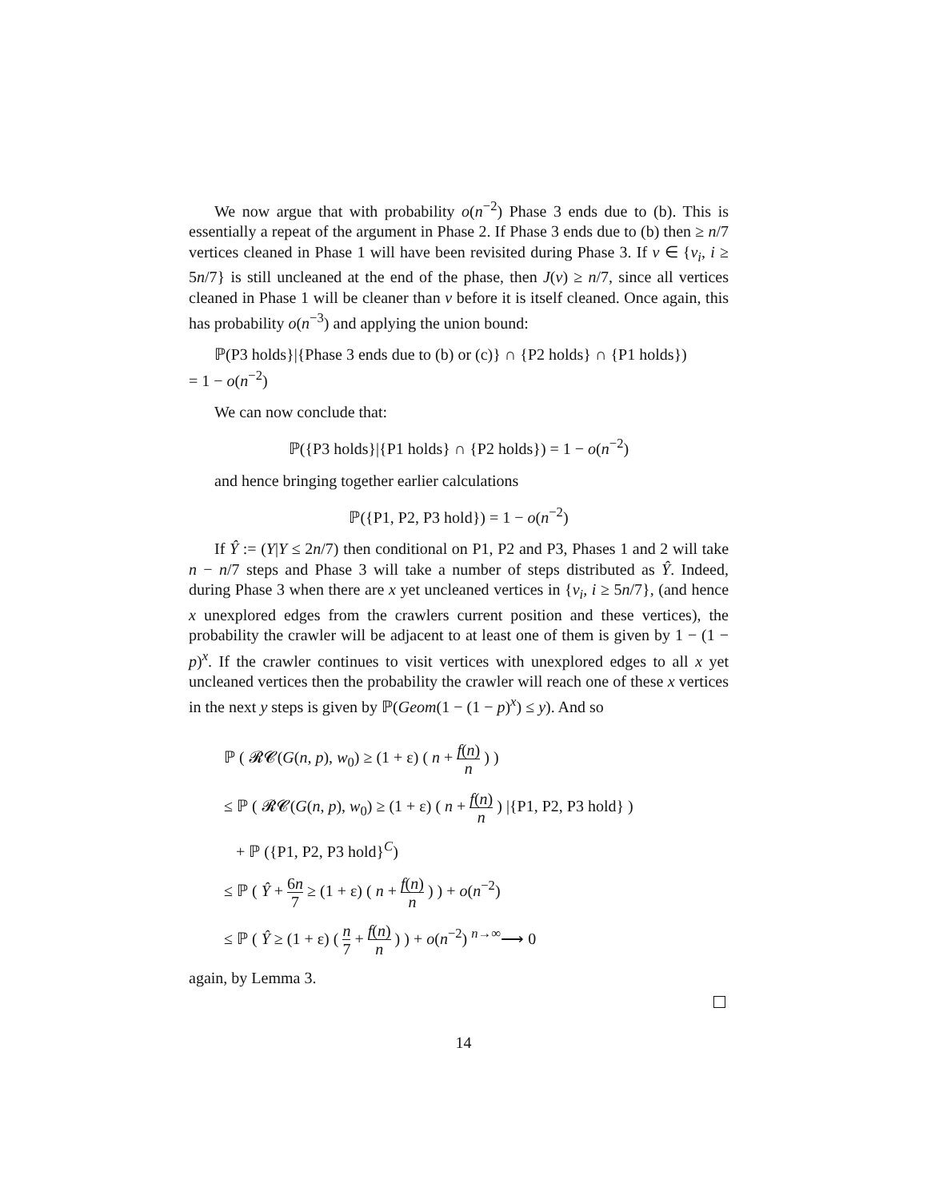We now argue that with probability o(n<sup>−2</sup>) Phase 3 ends due to (b). This is essentially a repeat of the argument in Phase 2. If Phase 3 ends due to (b) then ≥ n/7 vertices cleaned in Phase 1 will have been revisited during Phase 3. If v ∈ {v<sub>i</sub>, i ≥ 5n/7} is still uncleaned at the end of the phase, then J(v) ≥ n/7, since all vertices cleaned in Phase 1 will be cleaner than v before it is itself cleaned. Once again, this has probability o(n<sup>−3</sup>) and applying the union bound:
ℙ(P3 holds}|{Phase 3 ends due to (b) or (c)} ∩ {P2 holds} ∩ {P1 holds})
= 1 − o(n<sup>−2</sup>)
We can now conclude that:
ℙ({P3 holds}|{P1 holds} ∩ {P2 holds}) = 1 − o(n<sup>−2</sup>)
and hence bringing together earlier calculations
ℙ({P1, P2, P3 hold}) = 1 − o(n<sup>−2</sup>)
If Ŷ := (Y|Y ≤ 2n/7) then conditional on P1, P2 and P3, Phases 1 and 2 will take n − n/7 steps and Phase 3 will take a number of steps distributed as Ŷ. Indeed, during Phase 3 when there are x yet uncleaned vertices in {v<sub>i</sub>, i ≥ 5n/7}, (and hence x unexplored edges from the crawlers current position and these vertices), the probability the crawler will be adjacent to at least one of them is given by 1 − (1 − p)<sup>x</sup>. If the crawler continues to visit vertices with unexplored edges to all x yet uncleaned vertices then the probability the crawler will reach one of these x vertices in the next y steps is given by ℙ(Geom(1 − (1 − p)<sup>x</sup>) ≤ y). And so
ℙ ( 𝓡𝓒(G(n, p), w<sub>0</sub>) ≥ (1 + ε) ( n + f(n) n ) )
≤ ℙ ( 𝓡𝓒(G(n, p), w<sub>0</sub>) ≥ (1 + ε) ( n + f(n) n ) |{P1, P2, P3 hold} )
+ ℙ ({P1, P2, P3 hold}<sup>C</sup>)
≤ ℙ ( Ŷ + 6n 7 ≥ (1 + ε) ( n + f(n) n ) ) + o(n<sup>−2</sup>)
≤ ℙ ( Ŷ ≥ (1 + ε) ( n 7 + f(n) n ) ) + o(n<sup>−2</sup>) <sup>n→∞</sup>⟶ 0
again, by Lemma 3.
14